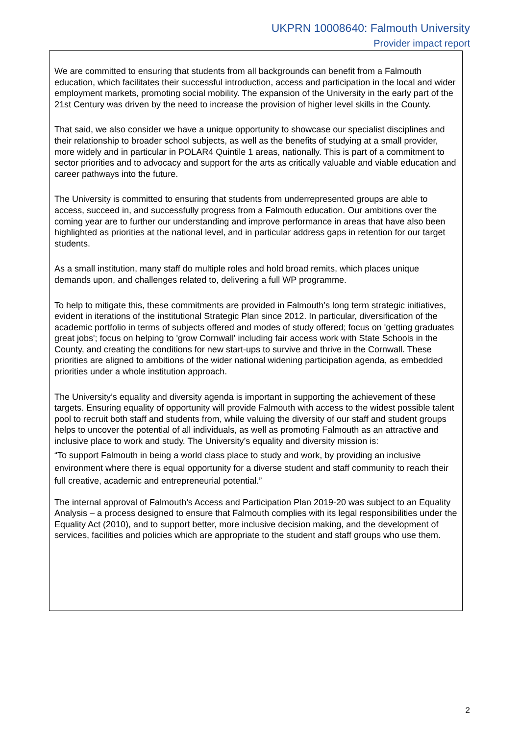UKPRN 10008640: Falmouth University
Provider impact report
We are committed to ensuring that students from all backgrounds can benefit from a Falmouth education, which facilitates their successful introduction, access and participation in the local and wider employment markets, promoting social mobility. The expansion of the University in the early part of the 21st Century was driven by the need to increase the provision of higher level skills in the County.
That said, we also consider we have a unique opportunity to showcase our specialist disciplines and their relationship to broader school subjects, as well as the benefits of studying at a small provider, more widely and in particular in POLAR4 Quintile 1 areas, nationally. This is part of a commitment to sector priorities and to advocacy and support for the arts as critically valuable and viable education and career pathways into the future.
The University is committed to ensuring that students from underrepresented groups are able to access, succeed in, and successfully progress from a Falmouth education. Our ambitions over the coming year are to further our understanding and improve performance in areas that have also been highlighted as priorities at the national level, and in particular address gaps in retention for our target students.
As a small institution, many staff do multiple roles and hold broad remits, which places unique demands upon, and challenges related to, delivering a full WP programme.
To help to mitigate this, these commitments are provided in Falmouth’s long term strategic initiatives, evident in iterations of the institutional Strategic Plan since 2012. In particular, diversification of the academic portfolio in terms of subjects offered and modes of study offered; focus on 'getting graduates great jobs'; focus on helping to 'grow Cornwall' including fair access work with State Schools in the County, and creating the conditions for new start-ups to survive and thrive in the Cornwall. These priorities are aligned to ambitions of the wider national widening participation agenda, as embedded priorities under a whole institution approach.
The University’s equality and diversity agenda is important in supporting the achievement of these targets. Ensuring equality of opportunity will provide Falmouth with access to the widest possible talent pool to recruit both staff and students from, while valuing the diversity of our staff and student groups helps to uncover the potential of all individuals, as well as promoting Falmouth as an attractive and inclusive place to work and study. The University’s equality and diversity mission is:
“To support Falmouth in being a world class place to study and work, by providing an inclusive environment where there is equal opportunity for a diverse student and staff community to reach their full creative, academic and entrepreneurial potential.”
The internal approval of Falmouth’s Access and Participation Plan 2019-20 was subject to an Equality Analysis – a process designed to ensure that Falmouth complies with its legal responsibilities under the Equality Act (2010), and to support better, more inclusive decision making, and the development of services, facilities and policies which are appropriate to the student and staff groups who use them.
2